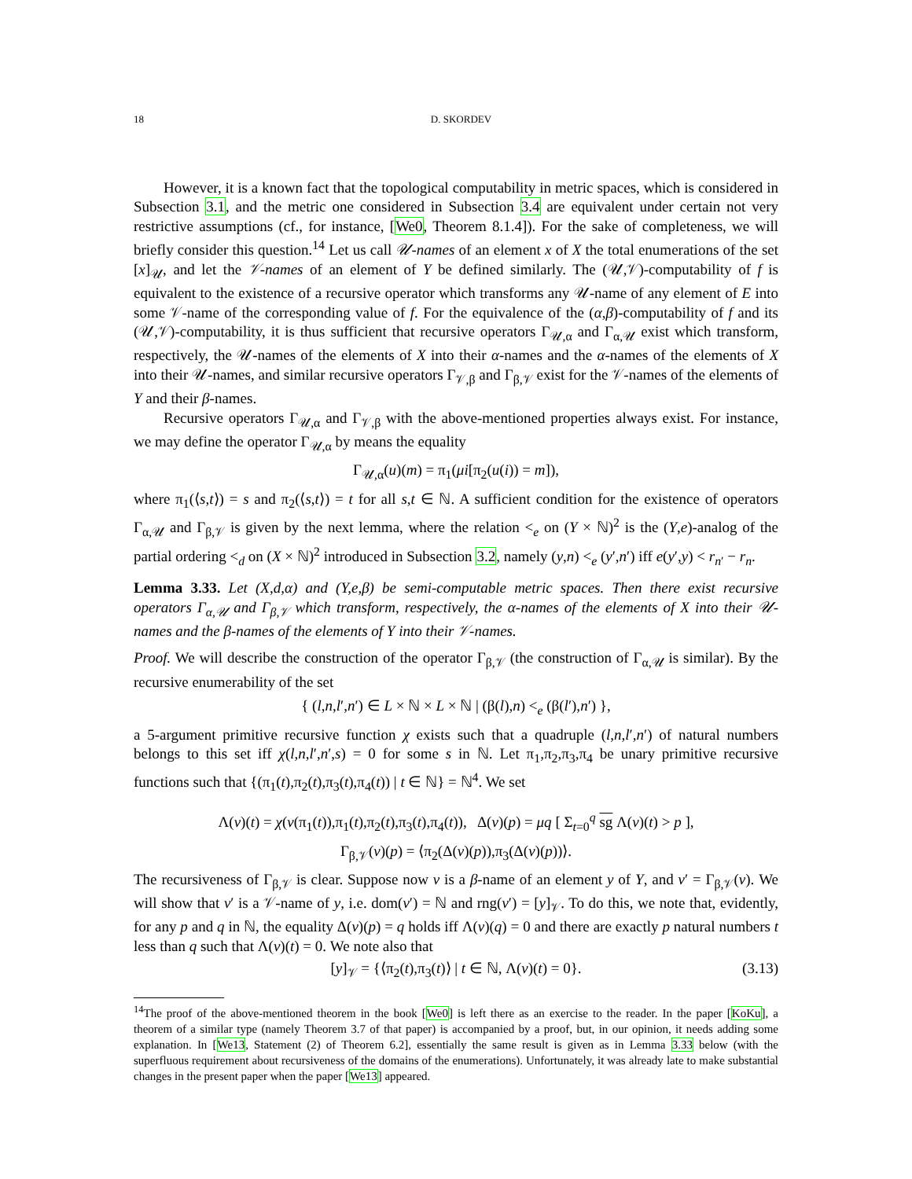18 D. SKORDEV
However, it is a known fact that the topological computability in metric spaces, which is considered in Subsection 3.1, and the metric one considered in Subsection 3.4 are equivalent under certain not very restrictive assumptions (cf., for instance, [We0, Theorem 8.1.4]). For the sake of completeness, we will briefly consider this question.<sup>14</sup> Let us call 𝒰-names of an element x of X the total enumerations of the set [x]<sub>𝒰</sub>, and let the 𝒱-names of an element of Y be defined similarly. The (𝒰,𝒱)-computability of f is equivalent to the existence of a recursive operator which transforms any 𝒰-name of any element of E into some 𝒱-name of the corresponding value of f. For the equivalence of the (α,β)-computability of f and its (𝒰,𝒱)-computability, it is thus sufficient that recursive operators Γ<sub>𝒰,α</sub> and Γ<sub>α,𝒰</sub> exist which transform, respectively, the 𝒰-names of the elements of X into their α-names and the α-names of the elements of X into their 𝒰-names, and similar recursive operators Γ<sub>𝒱,β</sub> and Γ<sub>β,𝒱</sub> exist for the 𝒱-names of the elements of Y and their β-names.
Recursive operators Γ<sub>𝒰,α</sub> and Γ<sub>𝒱,β</sub> with the above-mentioned properties always exist. For instance, we may define the operator Γ<sub>𝒰,α</sub> by means the equality
Γ<sub>𝒰,α</sub>(u)(m) = π<sub>1</sub>(μi[π<sub>2</sub>(u(i)) = m]),
where π<sub>1</sub>(⟨s,t⟩) = s and π<sub>2</sub>(⟨s,t⟩) = t for all s,t ∈ ℕ. A sufficient condition for the existence of operators Γ<sub>α,𝒰</sub> and Γ<sub>β,𝒱</sub> is given by the next lemma, where the relation <<sub>e</sub> on (Y × ℕ)<sup>2</sup> is the (Y,e)-analog of the partial ordering <<sub>d</sub> on (X × ℕ)<sup>2</sup> introduced in Subsection 3.2, namely (y,n) <<sub>e</sub> (y′,n′) iff e(y′,y) < r<sub>n′</sub> − r<sub>n</sub>.
Lemma 3.33. Let (X,d,α) and (Y,e,β) be semi-computable metric spaces. Then there exist recursive operators Γ<sub>α,𝒰</sub> and Γ<sub>β,𝒱</sub> which transform, respectively, the α-names of the elements of X into their 𝒰-names and the β-names of the elements of Y into their 𝒱-names.
Proof. We will describe the construction of the operator Γ<sub>β,𝒱</sub> (the construction of Γ<sub>α,𝒰</sub> is similar). By the recursive enumerability of the set
{ (l,n,l′,n′) ∈ L × ℕ × L × ℕ | (β(l),n) <<sub>e</sub> (β(l′),n′) },
a 5-argument primitive recursive function χ exists such that a quadruple (l,n,l′,n′) of natural numbers belongs to this set iff χ(l,n,l′,n′,s) = 0 for some s in ℕ. Let π<sub>1</sub>,π<sub>2</sub>,π<sub>3</sub>,π<sub>4</sub> be unary primitive recursive functions such that {(π<sub>1</sub>(t),π<sub>2</sub>(t),π<sub>3</sub>(t),π<sub>4</sub>(t)) | t ∈ ℕ} = ℕ<sup>4</sup>. We set
Λ(v)(t) = χ(v(π<sub>1</sub>(t)),π<sub>1</sub>(t),π<sub>2</sub>(t),π<sub>3</sub>(t),π<sub>4</sub>(t)), Δ(v)(p) = μq [ Σ<sub>t=0</sub><sup>q</sup> sg Λ(v)(t) > p ],
Γ<sub>β,𝒱</sub>(v)(p) = ⟨π<sub>2</sub>(Δ(v)(p)),π<sub>3</sub>(Δ(v)(p))⟩.
The recursiveness of Γ<sub>β,𝒱</sub> is clear. Suppose now v is a β-name of an element y of Y, and v′ = Γ<sub>β,𝒱</sub>(v). We will show that v′ is a 𝒱-name of y, i.e. dom(v′) = ℕ and rng(v′) = [y]<sub>𝒱</sub>. To do this, we note that, evidently, for any p and q in ℕ, the equality Δ(v)(p) = q holds iff Λ(v)(q) = 0 and there are exactly p natural numbers t less than q such that Λ(v)(t) = 0. We note also that
[y]<sub>𝒱</sub> = {⟨π<sub>2</sub>(t),π<sub>3</sub>(t)⟩ | t ∈ ℕ, Λ(v)(t) = 0}. (3.13)
<sup>14</sup> The proof of the above-mentioned theorem in the book [We0] is left there as an exercise to the reader. In the paper [KoKu], a theorem of a similar type (namely Theorem 3.7 of that paper) is accompanied by a proof, but, in our opinion, it needs adding some explanation. In [We13, Statement (2) of Theorem 6.2], essentially the same result is given as in Lemma 3.33 below (with the superfluous requirement about recursiveness of the domains of the enumerations). Unfortunately, it was already late to make substantial changes in the present paper when the paper [We13] appeared.